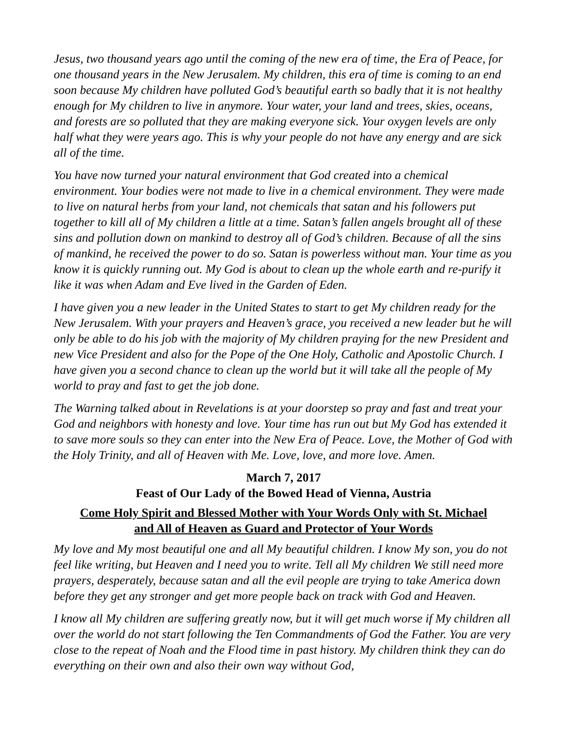Jesus, two thousand years ago until the coming of the new era of time, the Era of Peace, for one thousand years in the New Jerusalem. My children, this era of time is coming to an end soon because My children have polluted God’s beautiful earth so badly that it is not healthy enough for My children to live in anymore. Your water, your land and trees, skies, oceans, and forests are so polluted that they are making everyone sick. Your oxygen levels are only half what they were years ago. This is why your people do not have any energy and are sick all of the time.
You have now turned your natural environment that God created into a chemical environment. Your bodies were not made to live in a chemical environment. They were made to live on natural herbs from your land, not chemicals that satan and his followers put together to kill all of My children a little at a time. Satan’s fallen angels brought all of these sins and pollution down on mankind to destroy all of God’s children. Because of all the sins of mankind, he received the power to do so. Satan is powerless without man. Your time as you know it is quickly running out. My God is about to clean up the whole earth and re-purify it like it was when Adam and Eve lived in the Garden of Eden.
I have given you a new leader in the United States to start to get My children ready for the New Jerusalem. With your prayers and Heaven’s grace, you received a new leader but he will only be able to do his job with the majority of My children praying for the new President and new Vice President and also for the Pope of the One Holy, Catholic and Apostolic Church. I have given you a second chance to clean up the world but it will take all the people of My world to pray and fast to get the job done.
The Warning talked about in Revelations is at your doorstep so pray and fast and treat your God and neighbors with honesty and love. Your time has run out but My God has extended it to save more souls so they can enter into the New Era of Peace. Love, the Mother of God with the Holy Trinity, and all of Heaven with Me. Love, love, and more love. Amen.
March 7, 2017
Feast of Our Lady of the Bowed Head of Vienna, Austria
Come Holy Spirit and Blessed Mother with Your Words Only with St. Michael
and All of Heaven as Guard and Protector of Your Words
My love and My most beautiful one and all My beautiful children. I know My son, you do not feel like writing, but Heaven and I need you to write. Tell all My children We still need more prayers, desperately, because satan and all the evil people are trying to take America down before they get any stronger and get more people back on track with God and Heaven.
I know all My children are suffering greatly now, but it will get much worse if My children all over the world do not start following the Ten Commandments of God the Father. You are very close to the repeat of Noah and the Flood time in past history. My children think they can do everything on their own and also their own way without God,